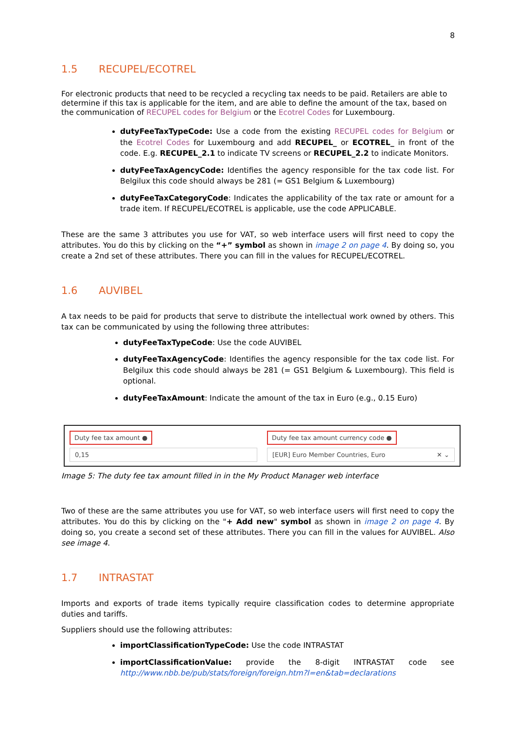8
1.5 RECUPEL/ECOTREL
For electronic products that need to be recycled a recycling tax needs to be paid. Retailers are able to determine if this tax is applicable for the item, and are able to define the amount of the tax, based on the communication of RECUPEL codes for Belgium or the Ecotrel Codes for Luxembourg.
dutyFeeTaxTypeCode: Use a code from the existing RECUPEL codes for Belgium or the Ecotrel Codes for Luxembourg and add RECUPEL_ or ECOTREL_ in front of the code. E.g. RECUPEL_2.1 to indicate TV screens or RECUPEL_2.2 to indicate Monitors.
dutyFeeTaxAgencyCode: Identifies the agency responsible for the tax code list. For Belgilux this code should always be 281 (= GS1 Belgium & Luxembourg)
dutyFeeTaxCategoryCode: Indicates the applicability of the tax rate or amount for a trade item. If RECUPEL/ECOTREL is applicable, use the code APPLICABLE.
These are the same 3 attributes you use for VAT, so web interface users will first need to copy the attributes. You do this by clicking on the “+” symbol as shown in image 2 on page 4. By doing so, you create a 2nd set of these attributes. There you can fill in the values for RECUPEL/ECOTREL.
1.6 AUVIBEL
A tax needs to be paid for products that serve to distribute the intellectual work owned by others. This tax can be communicated by using the following three attributes:
dutyFeeTaxTypeCode: Use the code AUVIBEL
dutyFeeTaxAgencyCode: Identifies the agency responsible for the tax code list. For Belgilux this code should always be 281 (= GS1 Belgium & Luxembourg). This field is optional.
dutyFeeTaxAmount: Indicate the amount of the tax in Euro (e.g., 0.15 Euro)
Duty fee tax amount ●
0,15
Duty fee tax amount currency code ●
[EUR] Euro Member Countries, Euro ✕ ⌄
Image 5: The duty fee tax amount filled in in the My Product Manager web interface
Two of these are the same attributes you use for VAT, so web interface users will first need to copy the attributes. You do this by clicking on the "+ Add new" symbol as shown in image 2 on page 4. By doing so, you create a second set of these attributes. There you can fill in the values for AUVIBEL. Also see image 4.
1.7 INTRASTAT
Imports and exports of trade items typically require classification codes to determine appropriate duties and tariffs.
Suppliers should use the following attributes:
importClassificationTypeCode: Use the code INTRASTAT
importClassificationValue: provide the 8-digit INTRASTAT code see http://www.nbb.be/pub/stats/foreign/foreign.htm?l=en&tab=declarations